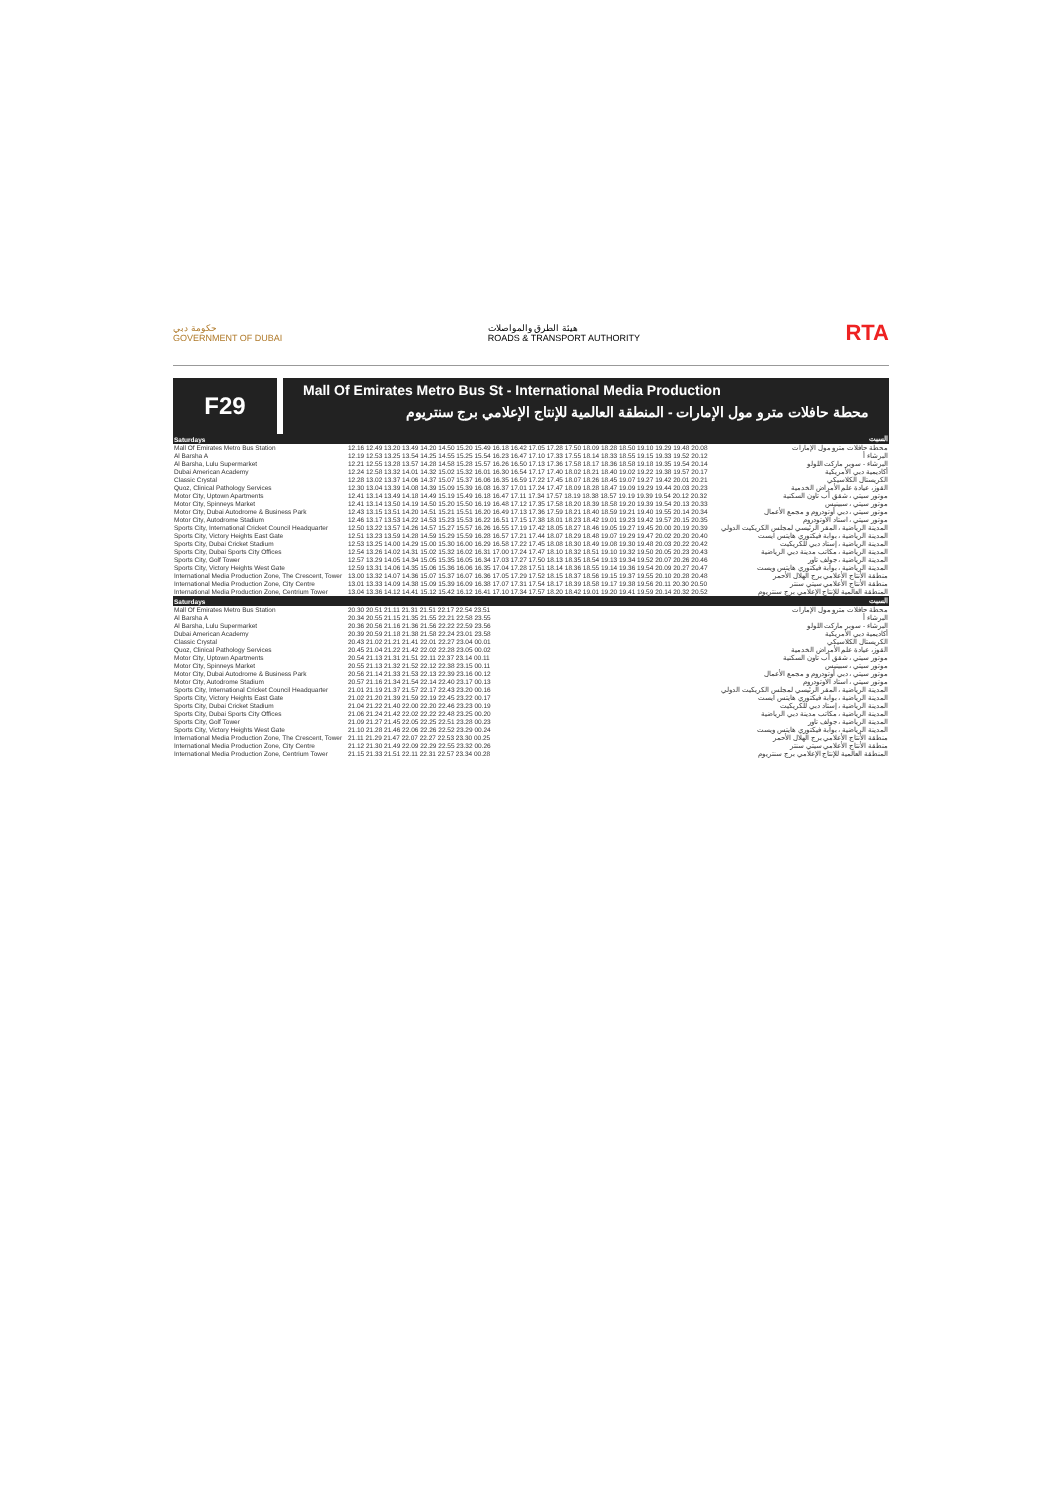حكومة دبي
GOVERNMENT OF DUBAI
هيئة الطرق والمواصلات
ROADS & TRANSPORT AUTHORITY
RTA
F29
Mall Of Emirates Metro Bus St - International Media Production
محطة حافلات مترو مول الإمارات - المنطقة العالمية للإنتاج الإعلامي برج سنتريوم
| Saturdays | | السبت |
| --- | --- | --- |
| Mall Of Emirates Metro Bus Station | 12.16 12.49 13.20 13.49 14.20 14.50 15.20 15.49 16.18 16.42 17.05 17.28 17.50 18.09 18.28 18.50 19.10 19.29 19.48 20.08 | محطة حافلات مترو مول الإمارات |
| Al Barsha A | 12.19 12.53 13.25 13.54 14.25 14.55 15.25 15.54 16.23 16.47 17.10 17.33 17.55 18.14 18.33 18.55 19.15 19.33 19.52 20.12 | البرشاء أ |
| Al Barsha, Lulu Supermarket | 12.21 12.55 13.28 13.57 14.28 14.58 15.28 15.57 16.26 16.50 17.13 17.36 17.58 18.17 18.36 18.58 19.18 19.35 19.54 20.14 | البرشاء - سوبر ماركت اللولو |
| Dubai American Academy | 12.24 12.58 13.32 14.01 14.32 15.02 15.32 16.01 16.30 16.54 17.17 17.40 18.02 18.21 18.40 19.02 19.22 19.38 19.57 20.17 | أكاديمية دبي الأمريكية |
| Classic Crystal | 12.28 13.02 13.37 14.06 14.37 15.07 15.37 16.06 16.35 16.59 17.22 17.45 18.07 18.26 18.45 19.07 19.27 19.42 20.01 20.21 | الكريستال الكلاسيكي |
| Quoz, Clinical Pathology Services | 12.30 13.04 13.39 14.08 14.39 15.09 15.39 16.08 16.37 17.01 17.24 17.47 18.09 18.28 18.47 19.09 19.29 19.44 20.03 20.23 | القوز، عيادة علم الأمراض الخدمية |
| Motor City, Uptown Apartments | 12.41 13.14 13.49 14.18 14.49 15.19 15.49 16.18 16.47 17.11 17.34 17.57 18.19 18.38 18.57 19.19 19.39 19.54 20.12 20.32 | موتور سيتي ، شقق أب تاون السكنية |
| Motor City, Spinneys Market | 12.41 13.14 13.50 14.19 14.50 15.20 15.50 16.19 16.48 17.12 17.35 17.58 18.20 18.39 18.58 19.20 19.39 19.54 20.13 20.33 | موتور سيتي ، سبينيس |
| Motor City, Dubai Autodrome & Business Park | 12.43 13.15 13.51 14.20 14.51 15.21 15.51 16.20 16.49 17.13 17.36 17.59 18.21 18.40 18.59 19.21 19.40 19.55 20.14 20.34 | موتور سيتي ، دبي أوتودروم و مجمع الأعمال |
| Motor City, Autodrome Stadium | 12.46 13.17 13.53 14.22 14.53 15.23 15.53 16.22 16.51 17.15 17.38 18.01 18.23 18.42 19.01 19.23 19.42 19.57 20.15 20.35 | موتور سيتي ، استاد الاوتودروم |
| Sports City, International Cricket Council Headquarter | 12.50 13.22 13.57 14.26 14.57 15.27 15.57 16.26 16.55 17.19 17.42 18.05 18.27 18.46 19.05 19.27 19.45 20.00 20.19 20.39 | المدينة الرياضية ، المقر الرئيسي لمجلس الكريكيت الدولي |
| Sports City, Victory Heights East Gate | 12.51 13.23 13.59 14.28 14.59 15.29 15.59 16.28 16.57 17.21 17.44 18.07 18.29 18.48 19.07 19.29 19.47 20.02 20.20 20.40 | المدينة الرياضية ، بوابة فيكتوري هايتس ايست |
| Sports City, Dubai Cricket Stadium | 12.53 13.25 14.00 14.29 15.00 15.30 16.00 16.29 16.58 17.22 17.45 18.08 18.30 18.49 19.08 19.30 19.48 20.03 20.22 20.42 | المدينة الرياضية ، إستاد دبي للكريكيت |
| Sports City, Dubai Sports City Offices | 12.54 13.26 14.02 14.31 15.02 15.32 16.02 16.31 17.00 17.24 17.47 18.10 18.32 18.51 19.10 19.32 19.50 20.05 20.23 20.43 | المدينة الرياضية ، مكاتب مدينة دبي الرياضية |
| Sports City, Golf Tower | 12.57 13.29 14.05 14.34 15.05 15.35 16.05 16.34 17.03 17.27 17.50 18.13 18.35 18.54 19.13 19.34 19.52 20.07 20.26 20.46 | المدينة الرياضية ، جولف تاور |
| Sports City, Victory Heights West Gate | 12.59 13.31 14.06 14.35 15.06 15.36 16.06 16.35 17.04 17.28 17.51 18.14 18.36 18.55 19.14 19.36 19.54 20.09 20.27 20.47 | المدينة الرياضية ، بوابة فيكتوري هايتس ويست |
| International Media Production Zone, The Crescent, Tower | 13.00 13.32 14.07 14.36 15.07 15.37 16.07 16.36 17.05 17.29 17.52 18.15 18.37 18.56 19.15 19.37 19.55 20.10 20.28 20.48 | منطقة الأنتاج الأعلامي برج الهلال الأحمر |
| International Media Production Zone, City Centre | 13.01 13.33 14.09 14.38 15.09 15.39 16.09 16.38 17.07 17.31 17.54 18.17 18.39 18.58 19.17 19.38 19.56 20.11 20.30 20.50 | منطقة الأنتاج الأعلامي سيتي سنتر |
| International Media Production Zone, Centrium Tower | 13.04 13.36 14.12 14.41 15.12 15.42 16.12 16.41 17.10 17.34 17.57 18.20 18.42 19.01 19.20 19.41 19.59 20.14 20.32 20.52 | المنطقة العالمية للإنتاج الإعلامي برج سنتريوم |
| Saturdays | | السبت |
| Mall Of Emirates Metro Bus Station | 20.30 20.51 21.11 21.31 21.51 22.17 22.54 23.51 | محطة حافلات مترو مول الإمارات |
| Al Barsha A | 20.34 20.55 21.15 21.35 21.55 22.21 22.58 23.55 | البرشاء أ |
| Al Barsha, Lulu Supermarket | 20.36 20.56 21.16 21.36 21.56 22.22 22.59 23.56 | البرشاء - سوبر ماركت اللولو |
| Dubai American Academy | 20.39 20.59 21.18 21.38 21.58 22.24 23.01 23.58 | أكاديمية دبي الأمريكية |
| Classic Crystal | 20.43 21.02 21.21 21.41 22.01 22.27 23.04 00.01 | الكريستال الكلاسيكي |
| Quoz, Clinical Pathology Services | 20.45 21.04 21.22 21.42 22.02 22.28 23.05 00.02 | القوز، عيادة علم الأمراض الخدمية |
| Motor City, Uptown Apartments | 20.54 21.13 21.31 21.51 22.11 22.37 23.14 00.11 | موتور سيتي ، شقق أب تاون السكنية |
| Motor City, Spinneys Market | 20.55 21.13 21.32 21.52 22.12 22.38 23.15 00.11 | موتور سيتي ، سبينيس |
| Motor City, Dubai Autodrome & Business Park | 20.56 21.14 21.33 21.53 22.13 22.39 23.16 00.12 | موتور سيتي ، دبي أوتودروم و مجمع الأعمال |
| Motor City, Autodrome Stadium | 20.57 21.16 21.34 21.54 22.14 22.40 23.17 00.13 | موتور سيتي ، استاد الاوتودروم |
| Sports City, International Cricket Council Headquarter | 21.01 21.19 21.37 21.57 22.17 22.43 23.20 00.16 | المدينة الرياضية ، المقر الرئيسي لمجلس الكريكيت الدولي |
| Sports City, Victory Heights East Gate | 21.02 21.20 21.39 21.59 22.19 22.45 23.22 00.17 | المدينة الرياضية ، بوابة فيكتوري هايتس ايست |
| Sports City, Dubai Cricket Stadium | 21.04 21.22 21.40 22.00 22.20 22.46 23.23 00.19 | المدينة الرياضية ، إستاد دبي للكريكيت |
| Sports City, Dubai Sports City Offices | 21.06 21.24 21.42 22.02 22.22 22.48 23.25 00.20 | المدينة الرياضية ، مكاتب مدينة دبي الرياضية |
| Sports City, Golf Tower | 21.09 21.27 21.45 22.05 22.25 22.51 23.28 00.23 | المدينة الرياضية ، جولف تاور |
| Sports City, Victory Heights West Gate | 21.10 21.28 21.46 22.06 22.26 22.52 23.29 00.24 | المدينة الرياضية ، بوابة فيكتوري هايتس ويست |
| International Media Production Zone, The Crescent, Tower | 21.11 21.29 21.47 22.07 22.27 22.53 23.30 00.25 | منطقة الأنتاج الأعلامي برج الهلال الأحمر |
| International Media Production Zone, City Centre | 21.12 21.30 21.49 22.09 22.29 22.55 23.32 00.26 | منطقة الأنتاج الأعلامي سيتي سنتر |
| International Media Production Zone, Centrium Tower | 21.15 21.33 21.51 22.11 22.31 22.57 23.34 00.28 | المنطقة العالمية للإنتاج الإعلامي برج سنتريوم |